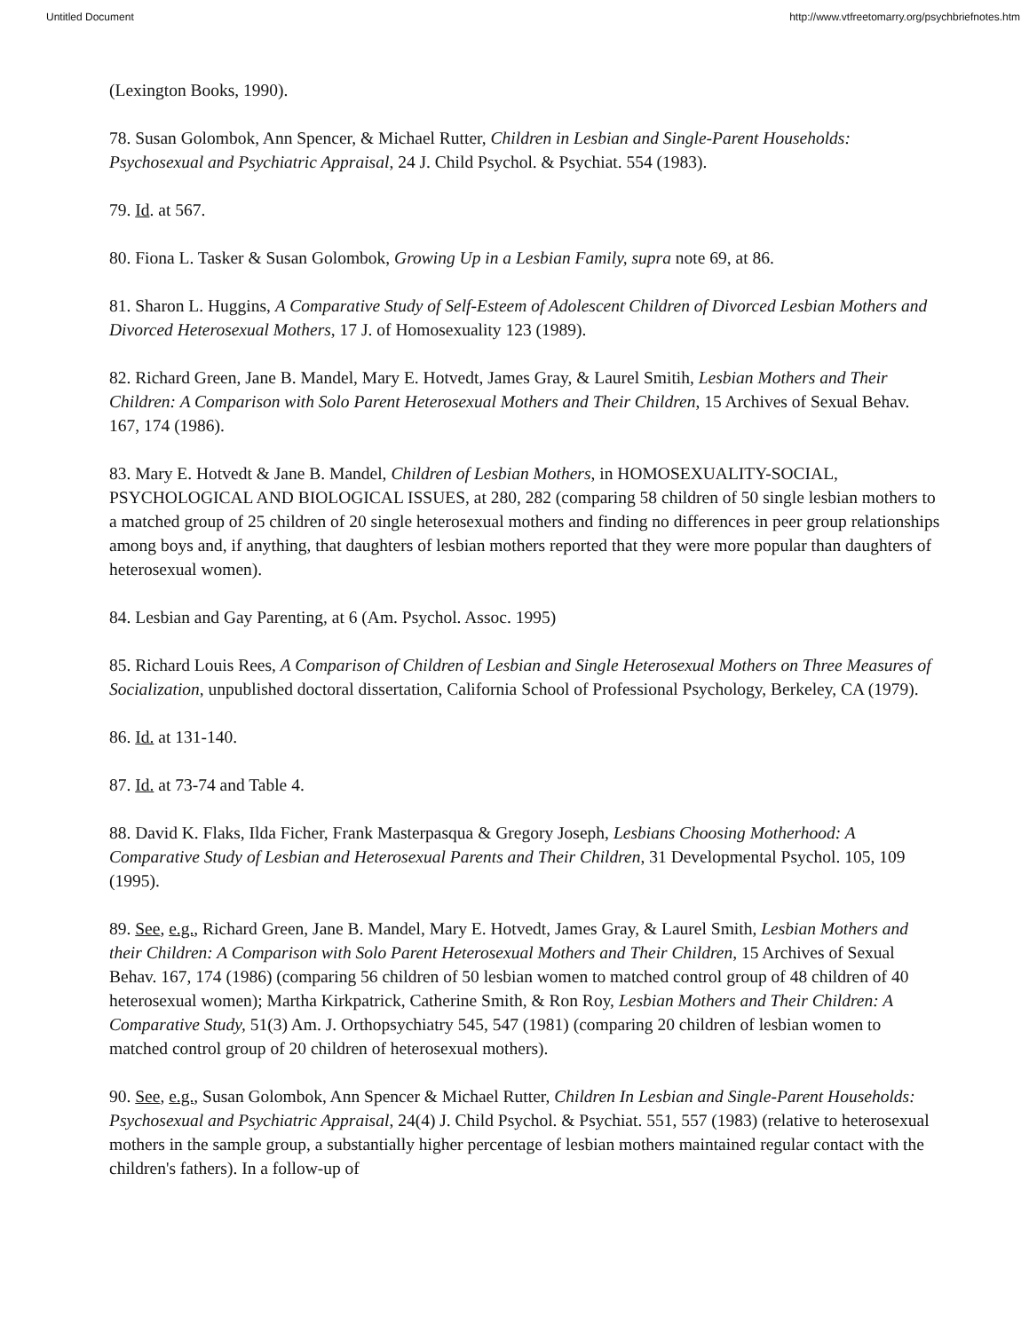Untitled Document http://www.vtfreetomarry.org/psychbriefnotes.htm
(Lexington Books, 1990).
78. Susan Golombok, Ann Spencer, & Michael Rutter, Children in Lesbian and Single-Parent Households: Psychosexual and Psychiatric Appraisal, 24 J. Child Psychol. & Psychiat. 554 (1983).
79. Id. at 567.
80. Fiona L. Tasker & Susan Golombok, Growing Up in a Lesbian Family, supra note 69, at 86.
81. Sharon L. Huggins, A Comparative Study of Self-Esteem of Adolescent Children of Divorced Lesbian Mothers and Divorced Heterosexual Mothers, 17 J. of Homosexuality 123 (1989).
82. Richard Green, Jane B. Mandel, Mary E. Hotvedt, James Gray, & Laurel Smitih, Lesbian Mothers and Their Children: A Comparison with Solo Parent Heterosexual Mothers and Their Children, 15 Archives of Sexual Behav. 167, 174 (1986).
83. Mary E. Hotvedt & Jane B. Mandel, Children of Lesbian Mothers, in HOMOSEXUALITY-SOCIAL, PSYCHOLOGICAL AND BIOLOGICAL ISSUES, at 280, 282 (comparing 58 children of 50 single lesbian mothers to a matched group of 25 children of 20 single heterosexual mothers and finding no differences in peer group relationships among boys and, if anything, that daughters of lesbian mothers reported that they were more popular than daughters of heterosexual women).
84. Lesbian and Gay Parenting, at 6 (Am. Psychol. Assoc. 1995)
85. Richard Louis Rees, A Comparison of Children of Lesbian and Single Heterosexual Mothers on Three Measures of Socialization, unpublished doctoral dissertation, California School of Professional Psychology, Berkeley, CA (1979).
86. Id. at 131-140.
87. Id. at 73-74 and Table 4.
88. David K. Flaks, Ilda Ficher, Frank Masterpasqua & Gregory Joseph, Lesbians Choosing Motherhood: A Comparative Study of Lesbian and Heterosexual Parents and Their Children, 31 Developmental Psychol. 105, 109 (1995).
89. See, e.g., Richard Green, Jane B. Mandel, Mary E. Hotvedt, James Gray, & Laurel Smith, Lesbian Mothers and their Children: A Comparison with Solo Parent Heterosexual Mothers and Their Children, 15 Archives of Sexual Behav. 167, 174 (1986) (comparing 56 children of 50 lesbian women to matched control group of 48 children of 40 heterosexual women); Martha Kirkpatrick, Catherine Smith, & Ron Roy, Lesbian Mothers and Their Children: A Comparative Study, 51(3) Am. J. Orthopsychiatry 545, 547 (1981) (comparing 20 children of lesbian women to matched control group of 20 children of heterosexual mothers).
90. See, e.g., Susan Golombok, Ann Spencer & Michael Rutter, Children In Lesbian and Single-Parent Households: Psychosexual and Psychiatric Appraisal, 24(4) J. Child Psychol. & Psychiat. 551, 557 (1983) (relative to heterosexual mothers in the sample group, a substantially higher percentage of lesbian mothers maintained regular contact with the children's fathers). In a follow-up of